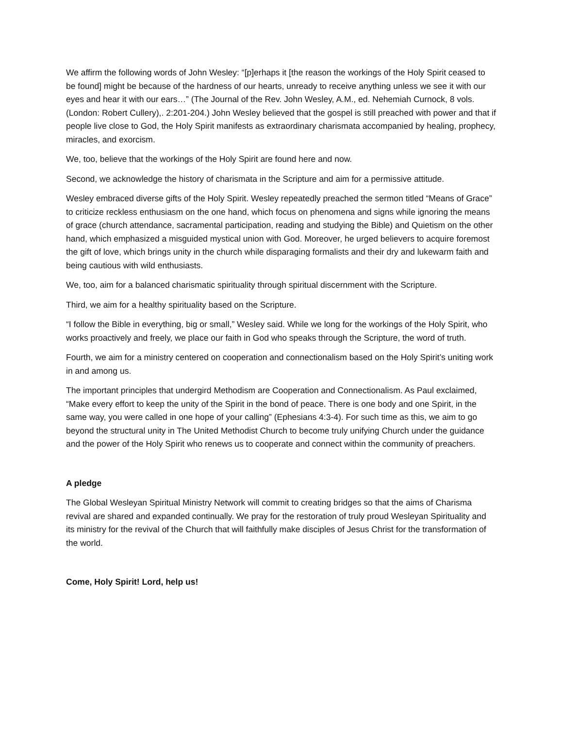We affirm the following words of John Wesley: “[p]erhaps it [the reason the workings of the Holy Spirit ceased to be found] might be because of the hardness of our hearts, unready to receive anything unless we see it with our eyes and hear it with our ears…” (The Journal of the Rev. John Wesley, A.M., ed. Nehemiah Curnock, 8 vols. (London: Robert Cullery),. 2:201-204.) John Wesley believed that the gospel is still preached with power and that if people live close to God, the Holy Spirit manifests as extraordinary charismata accompanied by healing, prophecy, miracles, and exorcism.
We, too, believe that the workings of the Holy Spirit are found here and now.
Second, we acknowledge the history of charismata in the Scripture and aim for a permissive attitude.
Wesley embraced diverse gifts of the Holy Spirit. Wesley repeatedly preached the sermon titled “Means of Grace” to criticize reckless enthusiasm on the one hand, which focus on phenomena and signs while ignoring the means of grace (church attendance, sacramental participation, reading and studying the Bible) and Quietism on the other hand, which emphasized a misguided mystical union with God. Moreover, he urged believers to acquire foremost the gift of love, which brings unity in the church while disparaging formalists and their dry and lukewarm faith and being cautious with wild enthusiasts.
We, too, aim for a balanced charismatic spirituality through spiritual discernment with the Scripture.
Third, we aim for a healthy spirituality based on the Scripture.
“I follow the Bible in everything, big or small,” Wesley said. While we long for the workings of the Holy Spirit, who works proactively and freely, we place our faith in God who speaks through the Scripture, the word of truth.
Fourth, we aim for a ministry centered on cooperation and connectionalism based on the Holy Spirit’s uniting work in and among us.
The important principles that undergird Methodism are Cooperation and Connectionalism. As Paul exclaimed, “Make every effort to keep the unity of the Spirit in the bond of peace. There is one body and one Spirit, in the same way, you were called in one hope of your calling” (Ephesians 4:3-4). For such time as this, we aim to go beyond the structural unity in The United Methodist Church to become truly unifying Church under the guidance and the power of the Holy Spirit who renews us to cooperate and connect within the community of preachers.
A pledge
The Global Wesleyan Spiritual Ministry Network will commit to creating bridges so that the aims of Charisma revival are shared and expanded continually. We pray for the restoration of truly proud Wesleyan Spirituality and its ministry for the revival of the Church that will faithfully make disciples of Jesus Christ for the transformation of the world.
Come, Holy Spirit! Lord, help us!